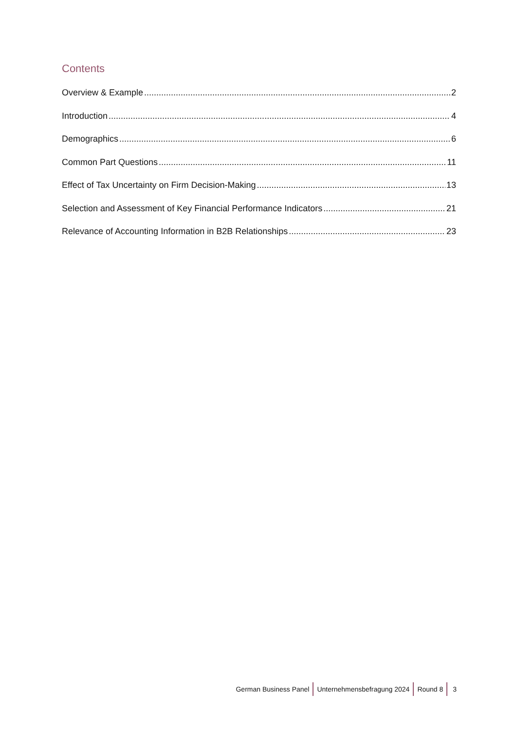Contents
Overview & Example 2
Introduction 4
Demographics 6
Common Part Questions 11
Effect of Tax Uncertainty on Firm Decision-Making 13
Selection and Assessment of Key Financial Performance Indicators 21
Relevance of Accounting Information in B2B Relationships 23
German Business Panel Unternehmensbefragung 2024 Round 8 3